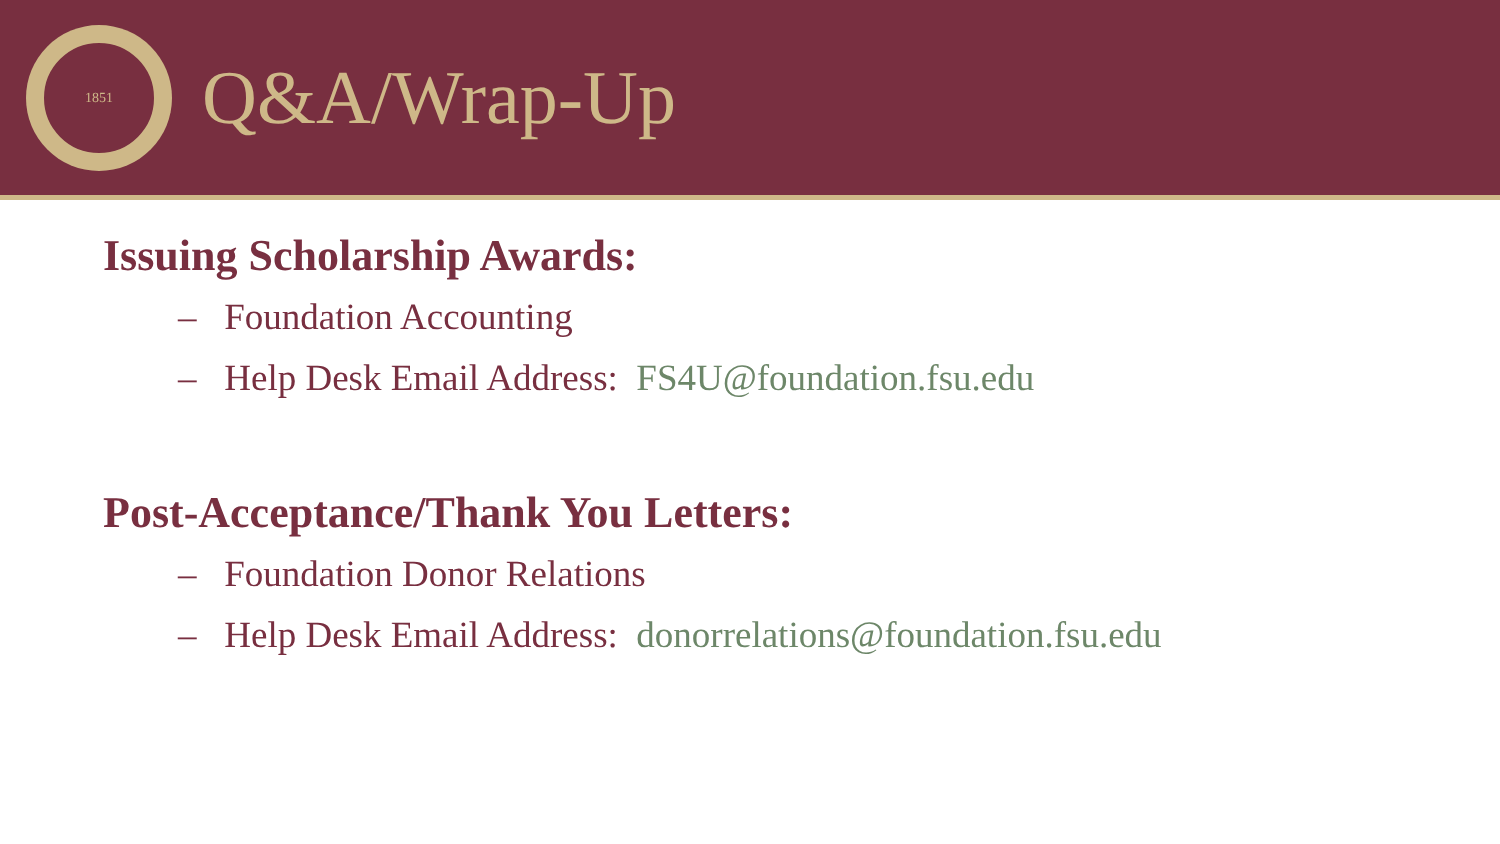1851
Q&A/Wrap-Up
Issuing Scholarship Awards:
– Foundation Accounting
– Help Desk Email Address: FS4U@foundation.fsu.edu
Post-Acceptance/Thank You Letters:
– Foundation Donor Relations
– Help Desk Email Address: donorrelations@foundation.fsu.edu